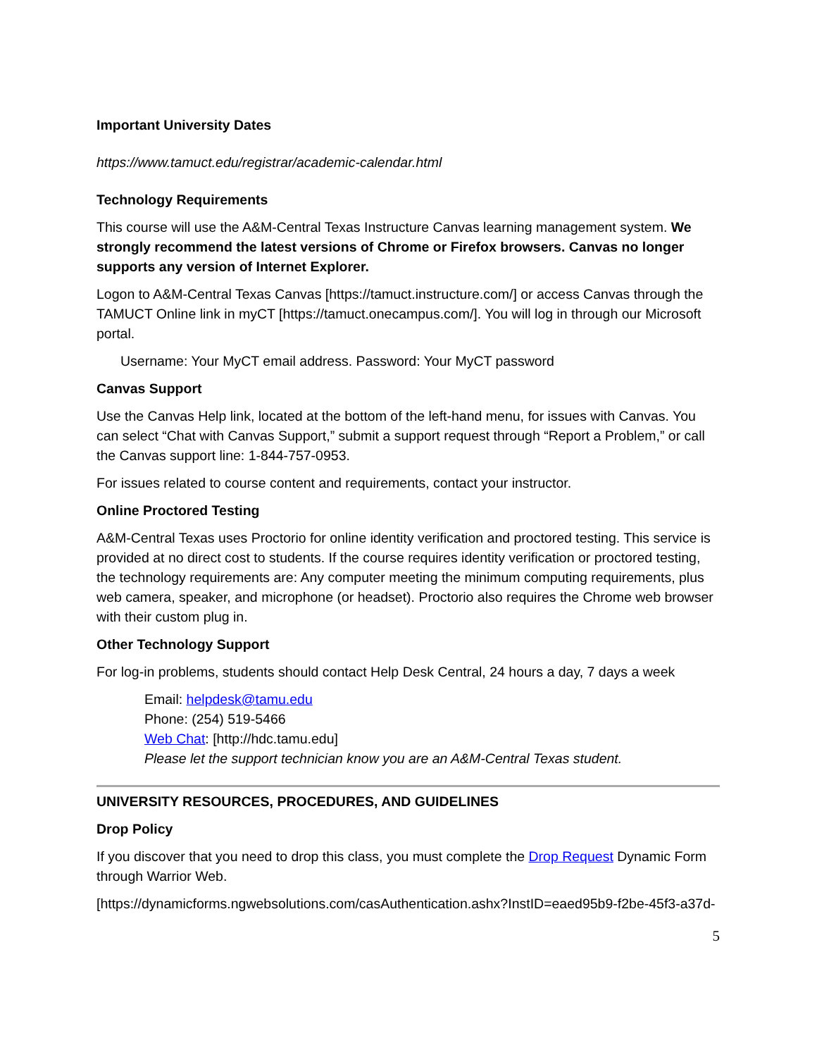Important University Dates
https://www.tamuct.edu/registrar/academic-calendar.html
Technology Requirements
This course will use the A&M-Central Texas Instructure Canvas learning management system. We strongly recommend the latest versions of Chrome or Firefox browsers. Canvas no longer supports any version of Internet Explorer.
Logon to A&M-Central Texas Canvas [https://tamuct.instructure.com/] or access Canvas through the TAMUCT Online link in myCT [https://tamuct.onecampus.com/]. You will log in through our Microsoft portal.
Username: Your MyCT email address. Password: Your MyCT password
Canvas Support
Use the Canvas Help link, located at the bottom of the left-hand menu, for issues with Canvas. You can select “Chat with Canvas Support,” submit a support request through “Report a Problem,” or call the Canvas support line: 1-844-757-0953.
For issues related to course content and requirements, contact your instructor.
Online Proctored Testing
A&M-Central Texas uses Proctorio for online identity verification and proctored testing. This service is provided at no direct cost to students. If the course requires identity verification or proctored testing, the technology requirements are: Any computer meeting the minimum computing requirements, plus web camera, speaker, and microphone (or headset). Proctorio also requires the Chrome web browser with their custom plug in.
Other Technology Support
For log-in problems, students should contact Help Desk Central, 24 hours a day, 7 days a week
Email: helpdesk@tamu.edu
Phone: (254) 519-5466
Web Chat: [http://hdc.tamu.edu]
Please let the support technician know you are an A&M-Central Texas student.
UNIVERSITY RESOURCES, PROCEDURES, AND GUIDELINES
Drop Policy
If you discover that you need to drop this class, you must complete the Drop Request Dynamic Form through Warrior Web.
[https://dynamicforms.ngwebsolutions.com/casAuthentication.ashx?InstID=eaed95b9-f2be-45f3-a37d-
5